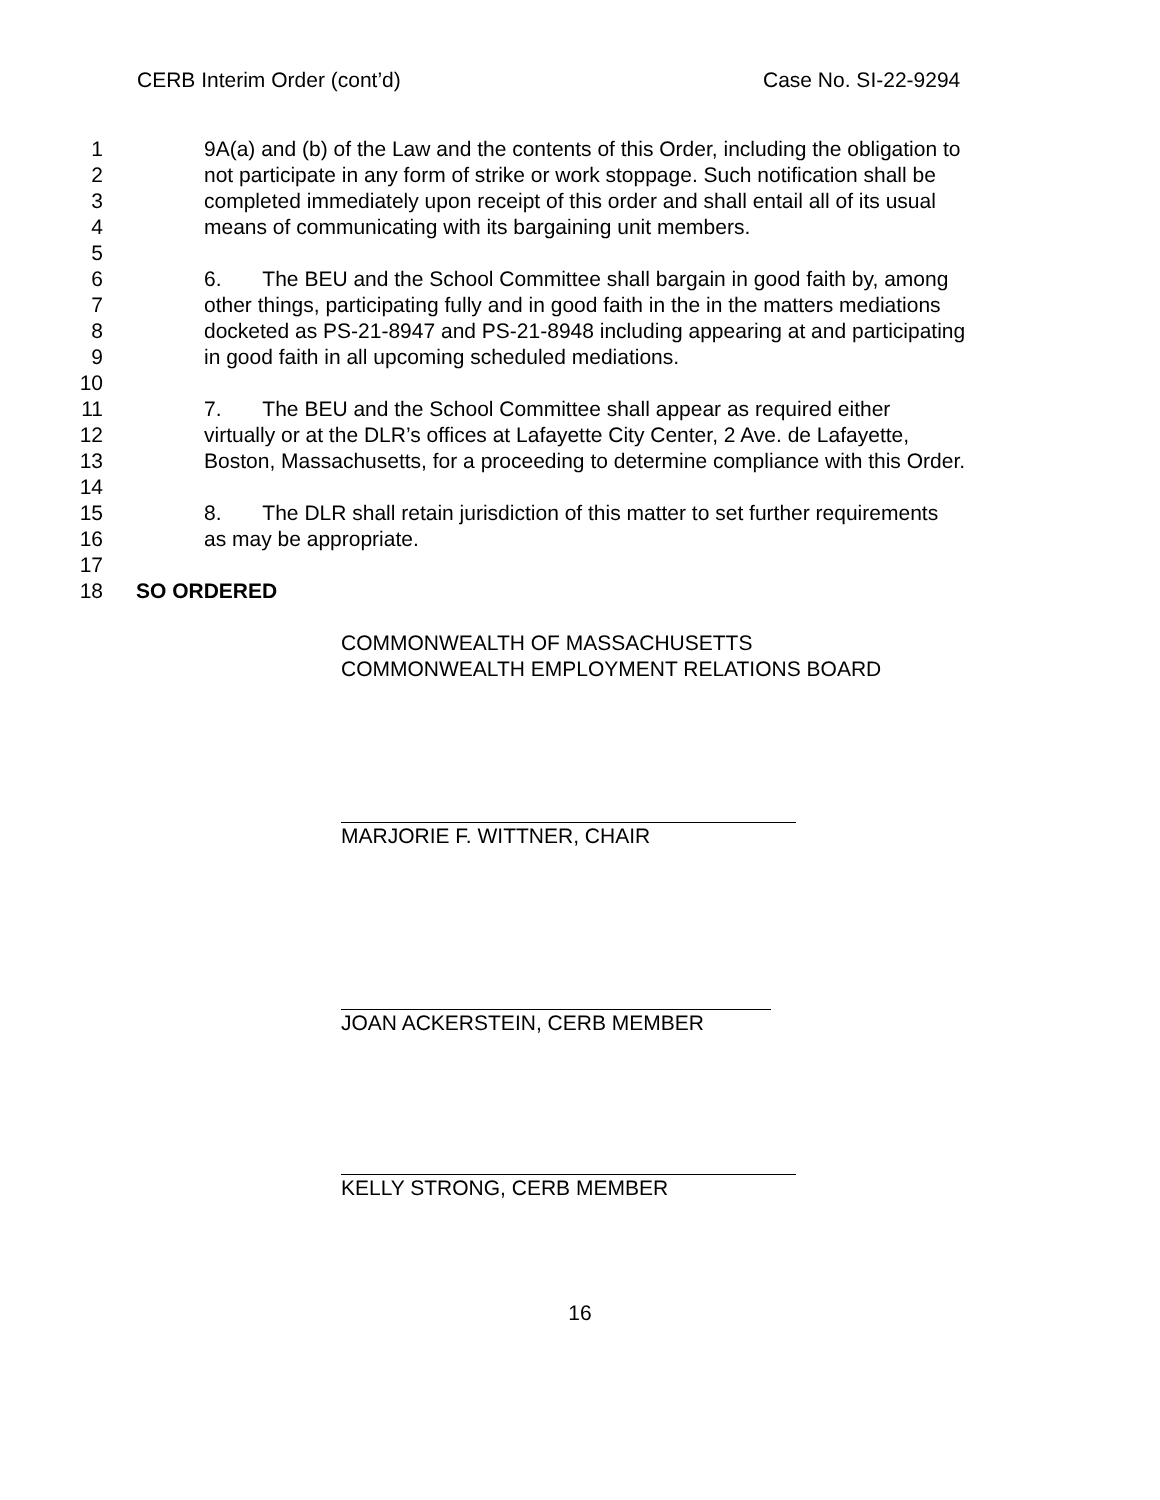CERB Interim Order (cont’d) Case No. SI-22-9294
1 9A(a) and (b) of the Law and the contents of this Order, including the obligation to
2 not participate in any form of strike or work stoppage. Such notification shall be
3 completed immediately upon receipt of this order and shall entail all of its usual
4 means of communicating with its bargaining unit members.
5
6 6. The BEU and the School Committee shall bargain in good faith by, among
7 other things, participating fully and in good faith in the in the matters mediations
8 docketed as PS-21-8947 and PS-21-8948 including appearing at and participating
9 in good faith in all upcoming scheduled mediations.
10
11 7. The BEU and the School Committee shall appear as required either
12 virtually or at the DLR’s offices at Lafayette City Center, 2 Ave. de Lafayette,
13 Boston, Massachusetts, for a proceeding to determine compliance with this Order.
14
15 8. The DLR shall retain jurisdiction of this matter to set further requirements
16 as may be appropriate.
17
18 SO ORDERED
COMMONWEALTH OF MASSACHUSETTS
COMMONWEALTH EMPLOYMENT RELATIONS BOARD
MARJORIE F. WITTNER, CHAIR
JOAN ACKERSTEIN, CERB MEMBER
KELLY STRONG, CERB MEMBER
16